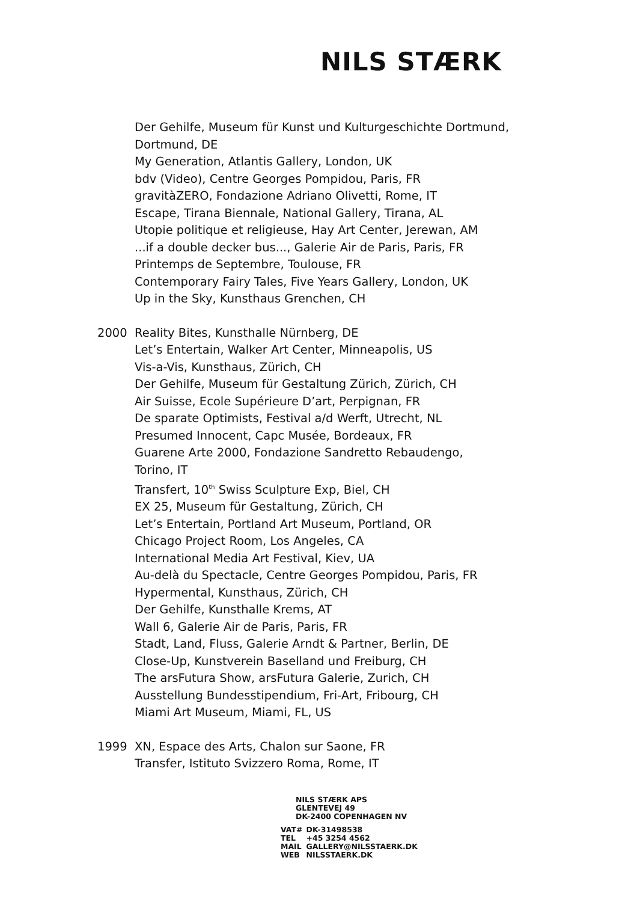NILS STÆRK
Der Gehilfe, Museum für Kunst und Kulturgeschichte Dortmund,
Dortmund, DE
My Generation, Atlantis Gallery, London, UK
bdv (Video), Centre Georges Pompidou, Paris, FR
gravitàZERO, Fondazione Adriano Olivetti, Rome, IT
Escape, Tirana Biennale, National Gallery, Tirana, AL
Utopie politique et religieuse, Hay Art Center, Jerewan, AM
...if a double decker bus..., Galerie Air de Paris, Paris, FR
Printemps de Septembre, Toulouse, FR
Contemporary Fairy Tales, Five Years Gallery, London, UK
Up in the Sky, Kunsthaus Grenchen, CH
2000 Reality Bites, Kunsthalle Nürnberg, DE
Let’s Entertain, Walker Art Center, Minneapolis, US
Vis-a-Vis, Kunsthaus, Zürich, CH
Der Gehilfe, Museum für Gestaltung Zürich, Zürich, CH
Air Suisse, Ecole Supérieure D’art, Perpignan, FR
De sparate Optimists, Festival a/d Werft, Utrecht, NL
Presumed Innocent, Capc Musée, Bordeaux, FR
Guarene Arte 2000, Fondazione Sandretto Rebaudengo,
Torino, IT
Transfert, 10<sup>th</sup> Swiss Sculpture Exp, Biel, CH
EX 25, Museum für Gestaltung, Zürich, CH
Let’s Entertain, Portland Art Museum, Portland, OR
Chicago Project Room, Los Angeles, CA
International Media Art Festival, Kiev, UA
Au-delà du Spectacle, Centre Georges Pompidou, Paris, FR
Hypermental, Kunsthaus, Zürich, CH
Der Gehilfe, Kunsthalle Krems, AT
Wall 6, Galerie Air de Paris, Paris, FR
Stadt, Land, Fluss, Galerie Arndt & Partner, Berlin, DE
Close-Up, Kunstverein Baselland und Freiburg, CH
The arsFutura Show, arsFutura Galerie, Zurich, CH
Ausstellung Bundesstipendium, Fri-Art, Fribourg, CH
Miami Art Museum, Miami, FL, US
1999 XN, Espace des Arts, Chalon sur Saone, FR
Transfer, Istituto Svizzero Roma, Rome, IT
NILS STÆRK APS
GLENTEVEJ 49
DK-2400 COPENHAGEN NV
| VAT# | DK-31498538 |
| TEL | +45 3254 4562 |
| MAIL | GALLERY@NILSSTAERK.DK |
| WEB | NILSSTAERK.DK |